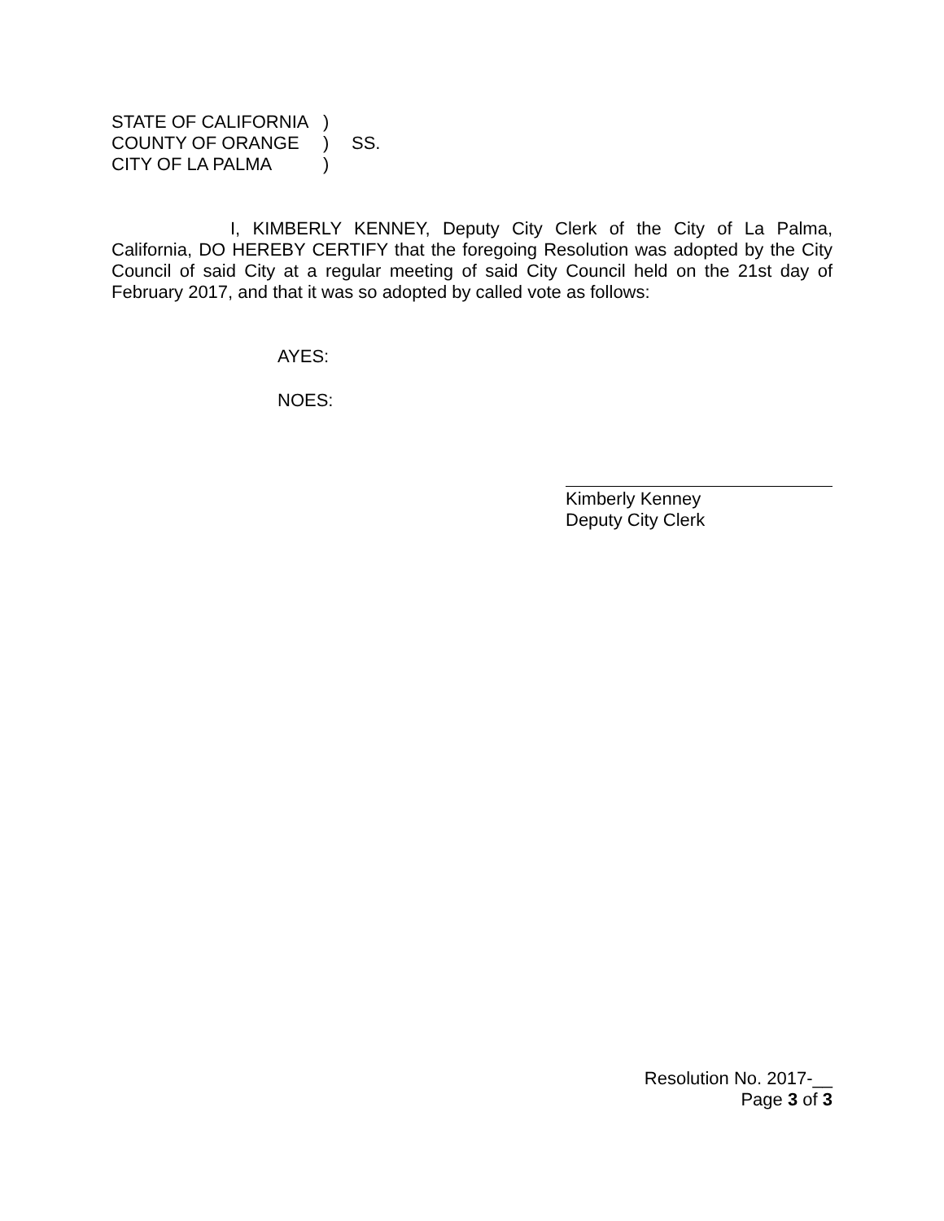STATE OF CALIFORNIA)
COUNTY OF ORANGE) SS.
CITY OF LA PALMA)
I, KIMBERLY KENNEY, Deputy City Clerk of the City of La Palma, California, DO HEREBY CERTIFY that the foregoing Resolution was adopted by the City Council of said City at a regular meeting of said City Council held on the 21st day of February 2017, and that it was so adopted by called vote as follows:
AYES:
NOES:
Kimberly Kenney
Deputy City Clerk
Resolution No. 2017-__
Page 3 of 3